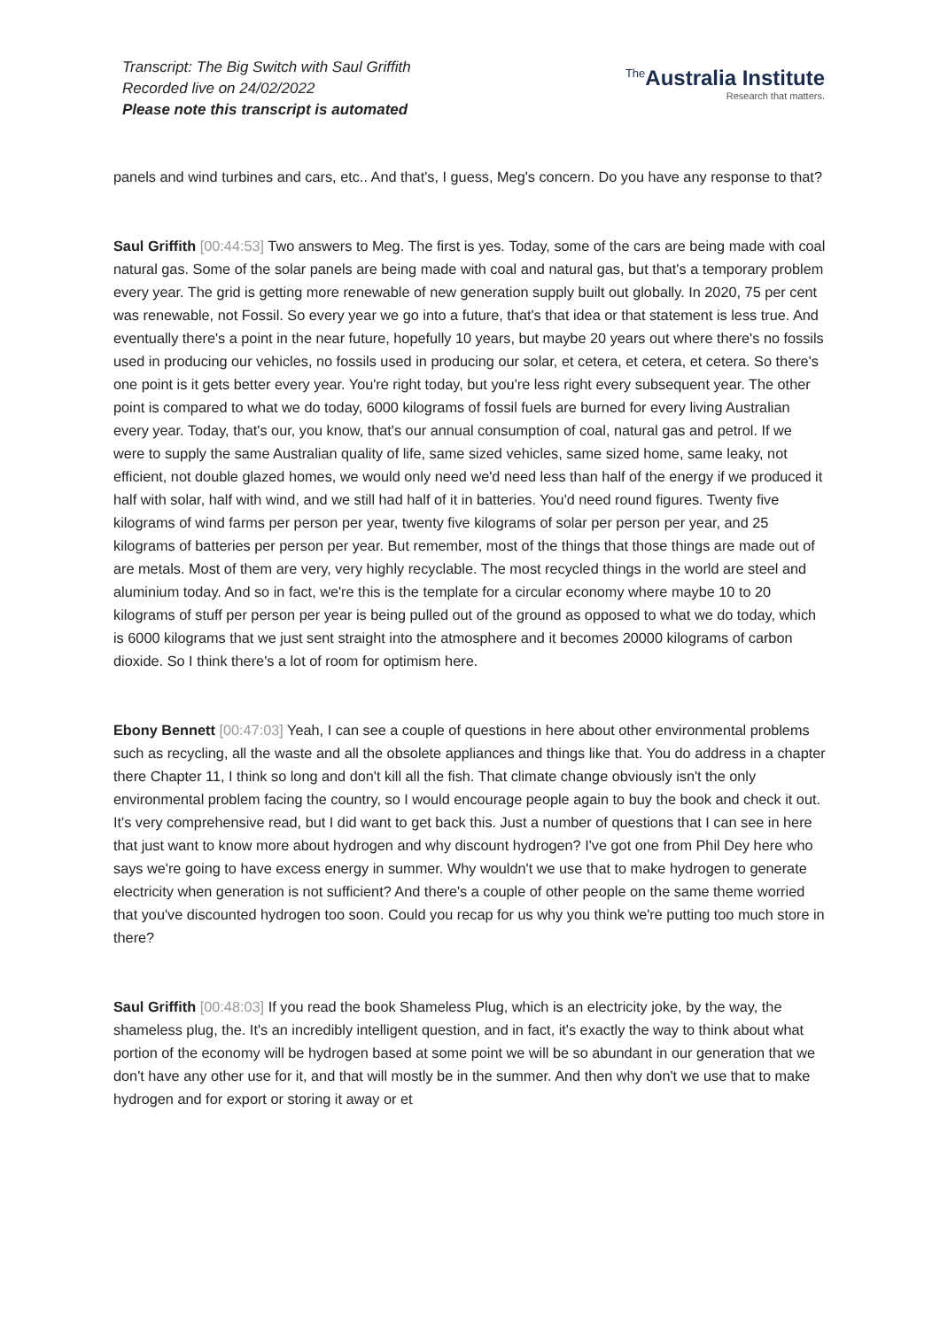Transcript: The Big Switch with Saul Griffith
Recorded live on 24/02/2022
Please note this transcript is automated
<sup>The</sup>Australia Institute
Research that matters.
panels and wind turbines and cars, etc.. And that's, I guess, Meg's concern. Do you have any response to that?
Saul Griffith [00:44:53] Two answers to Meg. The first is yes. Today, some of the cars are being made with coal natural gas. Some of the solar panels are being made with coal and natural gas, but that's a temporary problem every year. The grid is getting more renewable of new generation supply built out globally. In 2020, 75 per cent was renewable, not Fossil. So every year we go into a future, that's that idea or that statement is less true. And eventually there's a point in the near future, hopefully 10 years, but maybe 20 years out where there's no fossils used in producing our vehicles, no fossils used in producing our solar, et cetera, et cetera, et cetera. So there's one point is it gets better every year. You're right today, but you're less right every subsequent year. The other point is compared to what we do today, 6000 kilograms of fossil fuels are burned for every living Australian every year. Today, that's our, you know, that's our annual consumption of coal, natural gas and petrol. If we were to supply the same Australian quality of life, same sized vehicles, same sized home, same leaky, not efficient, not double glazed homes, we would only need we'd need less than half of the energy if we produced it half with solar, half with wind, and we still had half of it in batteries. You'd need round figures. Twenty five kilograms of wind farms per person per year, twenty five kilograms of solar per person per year, and 25 kilograms of batteries per person per year. But remember, most of the things that those things are made out of are metals. Most of them are very, very highly recyclable. The most recycled things in the world are steel and aluminium today. And so in fact, we're this is the template for a circular economy where maybe 10 to 20 kilograms of stuff per person per year is being pulled out of the ground as opposed to what we do today, which is 6000 kilograms that we just sent straight into the atmosphere and it becomes 20000 kilograms of carbon dioxide. So I think there's a lot of room for optimism here.
Ebony Bennett [00:47:03] Yeah, I can see a couple of questions in here about other environmental problems such as recycling, all the waste and all the obsolete appliances and things like that. You do address in a chapter there Chapter 11, I think so long and don't kill all the fish. That climate change obviously isn't the only environmental problem facing the country, so I would encourage people again to buy the book and check it out. It's very comprehensive read, but I did want to get back this. Just a number of questions that I can see in here that just want to know more about hydrogen and why discount hydrogen? I've got one from Phil Dey here who says we're going to have excess energy in summer. Why wouldn't we use that to make hydrogen to generate electricity when generation is not sufficient? And there's a couple of other people on the same theme worried that you've discounted hydrogen too soon. Could you recap for us why you think we're putting too much store in there?
Saul Griffith [00:48:03] If you read the book Shameless Plug, which is an electricity joke, by the way, the shameless plug, the. It's an incredibly intelligent question, and in fact, it's exactly the way to think about what portion of the economy will be hydrogen based at some point we will be so abundant in our generation that we don't have any other use for it, and that will mostly be in the summer. And then why don't we use that to make hydrogen and for export or storing it away or et